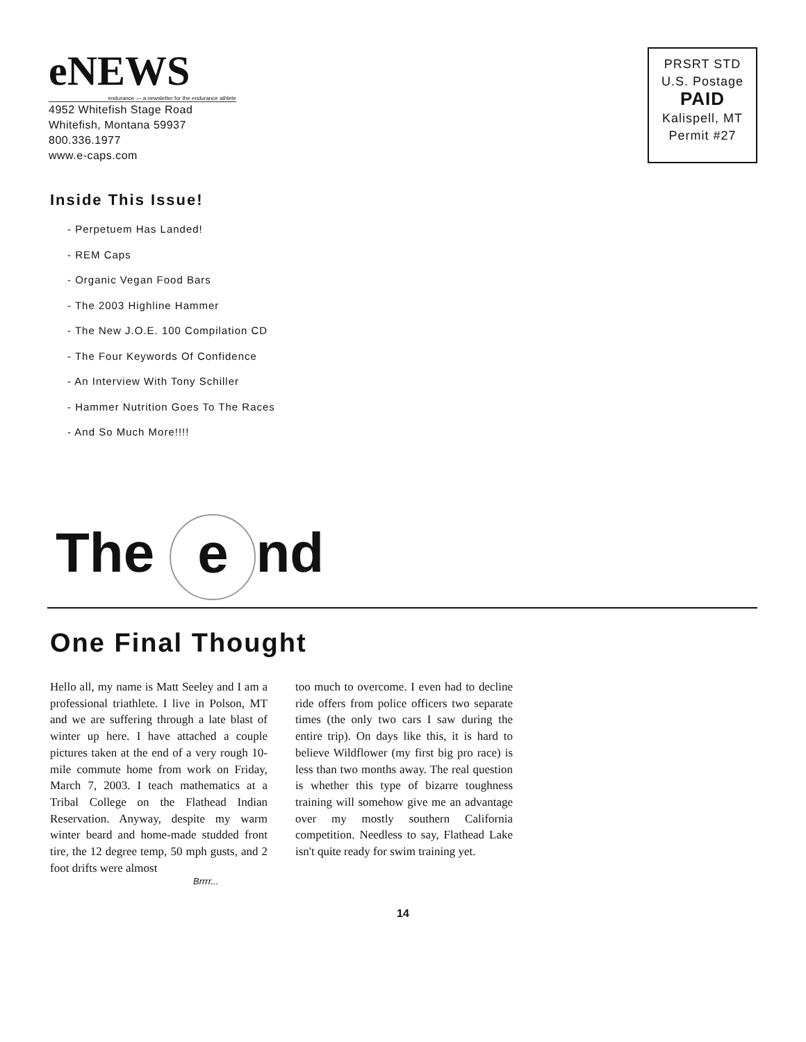eNEWS
endurance — a newsletter for the endurance athlete
4952 Whitefish Stage Road
Whitefish, Montana 59937
800.336.1977
www.e-caps.com
PRSRT STD
U.S. Postage
PAID
Kalispell, MT
Permit #27
Inside This Issue!
- Perpetuem Has Landed!
- REM Caps
- Organic Vegan Food Bars
- The 2003 Highline Hammer
- The New J.O.E. 100 Compilation CD
- The Four Keywords Of Confidence
- An Interview With Tony Schiller
- Hammer Nutrition Goes To The Races
- And So Much More!!!!
The e nd
One Final Thought
Hello all, my name is Matt Seeley and I am a professional triathlete. I live in Polson, MT and we are suffering through a late blast of winter up here. I have attached a couple pictures taken at the end of a very rough 10-mile commute home from work on Friday, March 7, 2003. I teach mathematics at a Tribal College on the Flathead Indian Reservation. Anyway, despite my warm winter beard and home-made studded front tire, the 12 degree temp, 50 mph gusts, and 2 foot drifts were almost
too much to overcome. I even had to decline ride offers from police officers two separate times (the only two cars I saw during the entire trip). On days like this, it is hard to believe Wildflower (my first big pro race) is less than two months away. The real question is whether this type of bizarre toughness training will somehow give me an advantage over my mostly southern California competition. Needless to say, Flathead Lake isn't quite ready for swim training yet.
Brrrr...
14